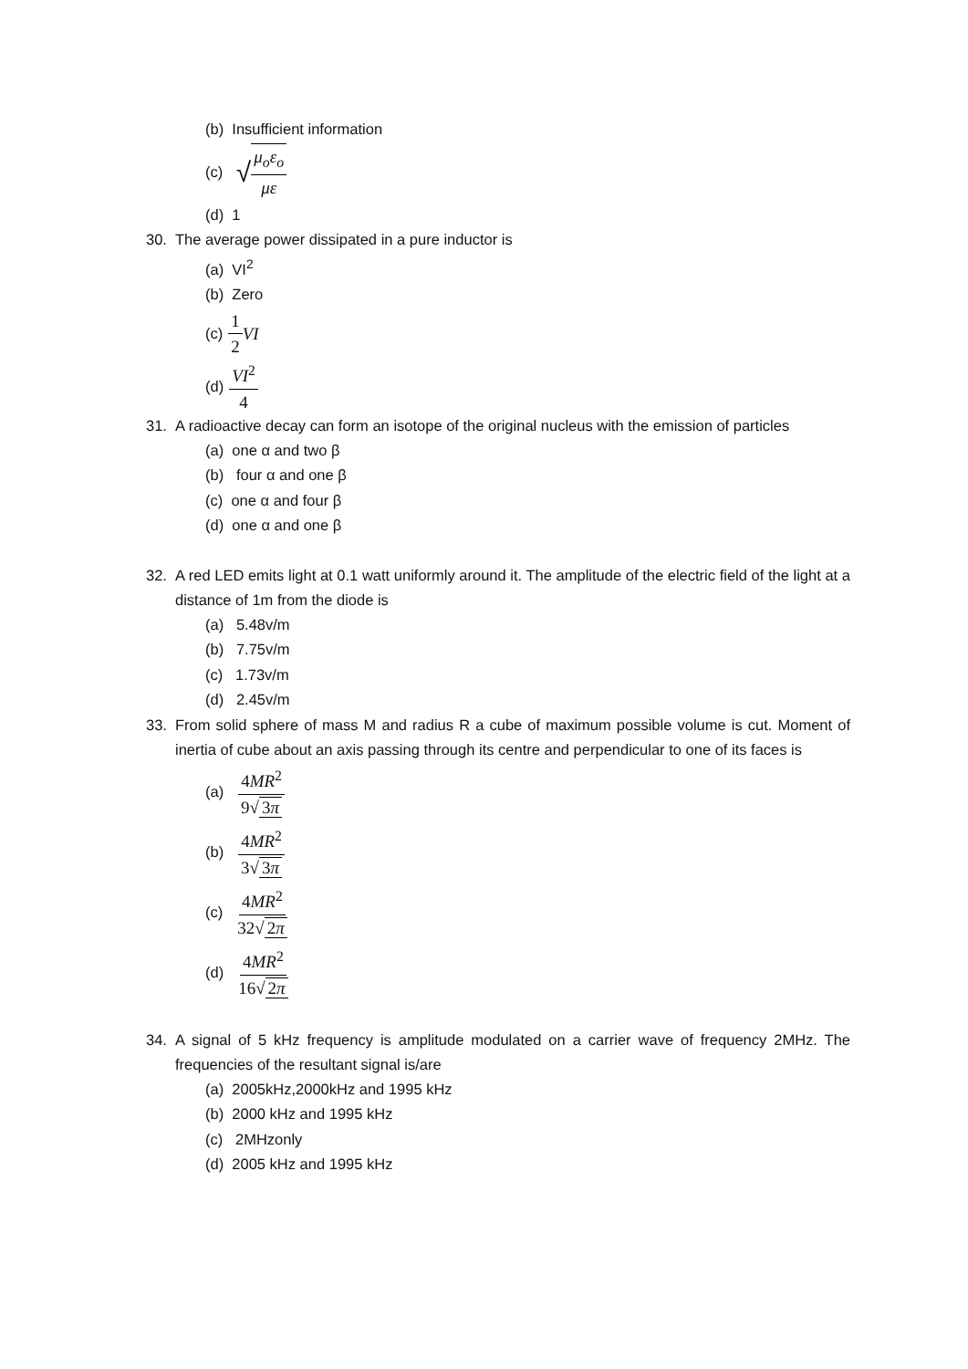(b) Insufficient information
(c) √ μ<sub>o</sub>ε<sub>o</sub> με
(d) 1
30. The average power dissipated in a pure inductor is
(a) VI<sup>2</sup>
(b) Zero
(c) 1 2 VI
(d) VI<sup>2</sup> 4
31. A radioactive decay can form an isotope of the original nucleus with the emission of particles
(a) one α and two β
(b) four α and one β
(c) one α and four β
(d) one α and one β
32. A red LED emits light at 0.1 watt uniformly around it. The amplitude of the electric field of the light at a distance of 1m from the diode is
(a) 5.48v/m
(b) 7.75v/m
(c) 1.73v/m
(d) 2.45v/m
33. From solid sphere of mass M and radius R a cube of maximum possible volume is cut. Moment of inertia of cube about an axis passing through its centre and perpendicular to one of its faces is
(a) 4MR<sup>2</sup> 9√ 3π
(b) 4MR<sup>2</sup> 3√ 3π
(c) 4MR<sup>2</sup> 32√ 2π
(d) 4MR<sup>2</sup> 16√ 2π
34. A signal of 5 kHz frequency is amplitude modulated on a carrier wave of frequency 2MHz. The frequencies of the resultant signal is/are
(a) 2005kHz,2000kHz and 1995 kHz
(b) 2000 kHz and 1995 kHz
(c) 2MHzonly
(d) 2005 kHz and 1995 kHz